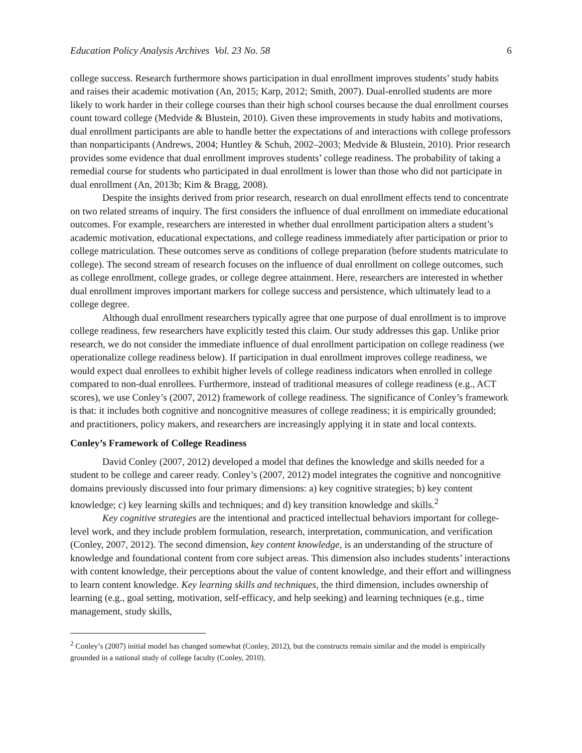Education Policy Analysis Archives Vol. 23 No. 58 6
college success. Research furthermore shows participation in dual enrollment improves students’ study habits and raises their academic motivation (An, 2015; Karp, 2012; Smith, 2007). Dual-enrolled students are more likely to work harder in their college courses than their high school courses because the dual enrollment courses count toward college (Medvide & Blustein, 2010). Given these improvements in study habits and motivations, dual enrollment participants are able to handle better the expectations of and interactions with college professors than nonparticipants (Andrews, 2004; Huntley & Schuh, 2002–2003; Medvide & Blustein, 2010). Prior research provides some evidence that dual enrollment improves students’ college readiness. The probability of taking a remedial course for students who participated in dual enrollment is lower than those who did not participate in dual enrollment (An, 2013b; Kim & Bragg, 2008).
Despite the insights derived from prior research, research on dual enrollment effects tend to concentrate on two related streams of inquiry. The first considers the influence of dual enrollment on immediate educational outcomes. For example, researchers are interested in whether dual enrollment participation alters a student’s academic motivation, educational expectations, and college readiness immediately after participation or prior to college matriculation. These outcomes serve as conditions of college preparation (before students matriculate to college). The second stream of research focuses on the influence of dual enrollment on college outcomes, such as college enrollment, college grades, or college degree attainment. Here, researchers are interested in whether dual enrollment improves important markers for college success and persistence, which ultimately lead to a college degree.
Although dual enrollment researchers typically agree that one purpose of dual enrollment is to improve college readiness, few researchers have explicitly tested this claim. Our study addresses this gap. Unlike prior research, we do not consider the immediate influence of dual enrollment participation on college readiness (we operationalize college readiness below). If participation in dual enrollment improves college readiness, we would expect dual enrollees to exhibit higher levels of college readiness indicators when enrolled in college compared to non-dual enrollees. Furthermore, instead of traditional measures of college readiness (e.g., ACT scores), we use Conley’s (2007, 2012) framework of college readiness. The significance of Conley’s framework is that: it includes both cognitive and noncognitive measures of college readiness; it is empirically grounded; and practitioners, policy makers, and researchers are increasingly applying it in state and local contexts.
Conley’s Framework of College Readiness
David Conley (2007, 2012) developed a model that defines the knowledge and skills needed for a student to be college and career ready. Conley’s (2007, 2012) model integrates the cognitive and noncognitive domains previously discussed into four primary dimensions: a) key cognitive strategies; b) key content knowledge; c) key learning skills and techniques; and d) key transition knowledge and skills.<sup>2</sup>
Key cognitive strategies are the intentional and practiced intellectual behaviors important for college-level work, and they include problem formulation, research, interpretation, communication, and verification (Conley, 2007, 2012). The second dimension, key content knowledge, is an understanding of the structure of knowledge and foundational content from core subject areas. This dimension also includes students’ interactions with content knowledge, their perceptions about the value of content knowledge, and their effort and willingness to learn content knowledge. Key learning skills and techniques, the third dimension, includes ownership of learning (e.g., goal setting, motivation, self-efficacy, and help seeking) and learning techniques (e.g., time management, study skills,
<sup>2</sup> Conley’s (2007) initial model has changed somewhat (Conley, 2012), but the constructs remain similar and the model is empirically grounded in a national study of college faculty (Conley, 2010).